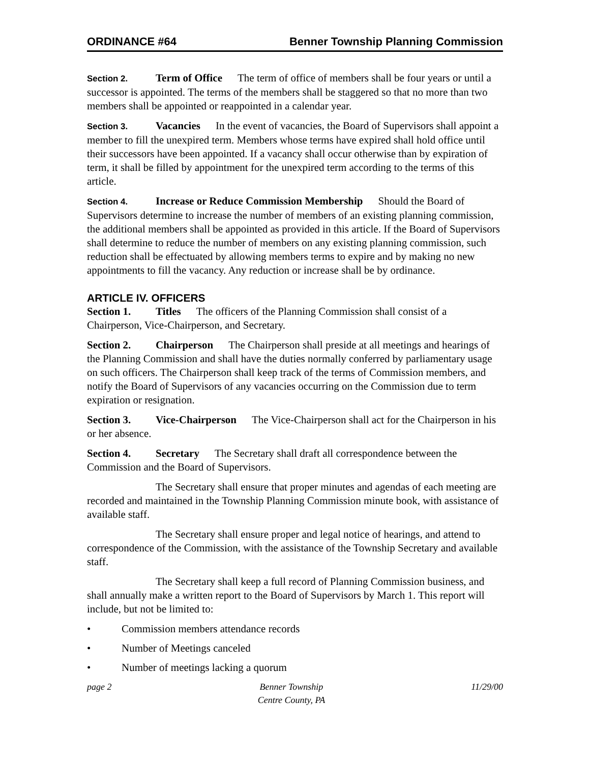ORDINANCE #64 Benner Township Planning Commission
Section 2. Term of Office The term of office of members shall be four years or until a successor is appointed. The terms of the members shall be staggered so that no more than two members shall be appointed or reappointed in a calendar year.
Section 3. Vacancies In the event of vacancies, the Board of Supervisors shall appoint a member to fill the unexpired term. Members whose terms have expired shall hold office until their successors have been appointed. If a vacancy shall occur otherwise than by expiration of term, it shall be filled by appointment for the unexpired term according to the terms of this article.
Section 4. Increase or Reduce Commission Membership Should the Board of Supervisors determine to increase the number of members of an existing planning commission, the additional members shall be appointed as provided in this article. If the Board of Supervisors shall determine to reduce the number of members on any existing planning commission, such reduction shall be effectuated by allowing members terms to expire and by making no new appointments to fill the vacancy. Any reduction or increase shall be by ordinance.
ARTICLE IV. OFFICERS
Section 1. Titles The officers of the Planning Commission shall consist of a Chairperson, Vice-Chairperson, and Secretary.
Section 2. Chairperson The Chairperson shall preside at all meetings and hearings of the Planning Commission and shall have the duties normally conferred by parliamentary usage on such officers. The Chairperson shall keep track of the terms of Commission members, and notify the Board of Supervisors of any vacancies occurring on the Commission due to term expiration or resignation.
Section 3. Vice-Chairperson The Vice-Chairperson shall act for the Chairperson in his or her absence.
Section 4. Secretary The Secretary shall draft all correspondence between the Commission and the Board of Supervisors.
The Secretary shall ensure that proper minutes and agendas of each meeting are recorded and maintained in the Township Planning Commission minute book, with assistance of available staff.
The Secretary shall ensure proper and legal notice of hearings, and attend to correspondence of the Commission, with the assistance of the Township Secretary and available staff.
The Secretary shall keep a full record of Planning Commission business, and shall annually make a written report to the Board of Supervisors by March 1. This report will include, but not be limited to:
• Commission members attendance records
• Number of Meetings canceled
• Number of meetings lacking a quorum
page 2 Benner Township
Centre County, PA 11/29/00